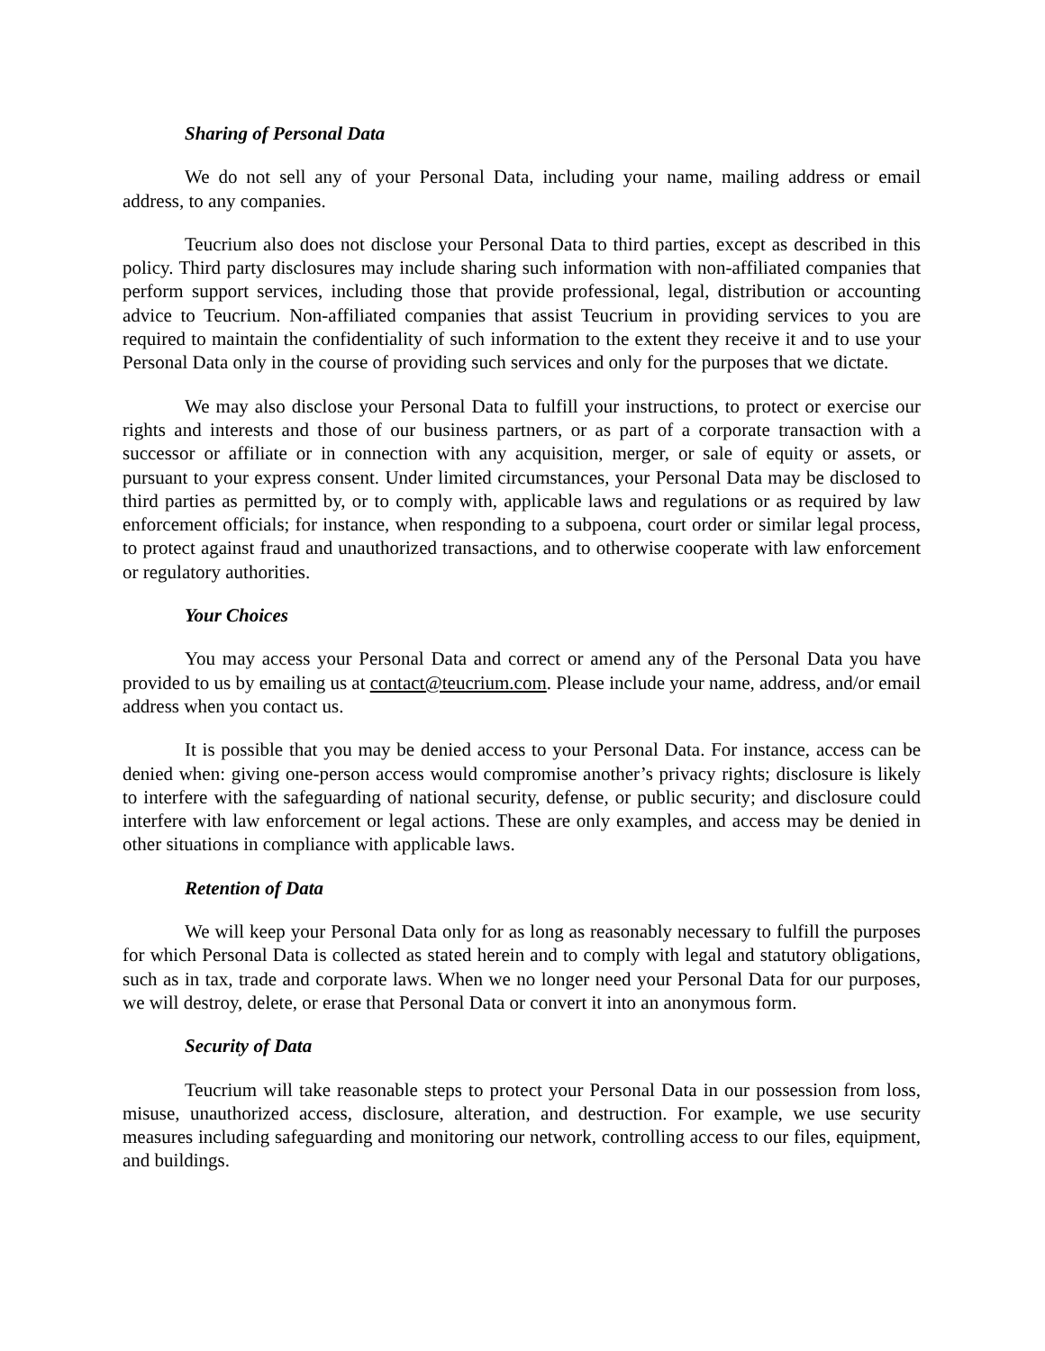Sharing of Personal Data
We do not sell any of your Personal Data, including your name, mailing address or email address, to any companies.
Teucrium also does not disclose your Personal Data to third parties, except as described in this policy. Third party disclosures may include sharing such information with non-affiliated companies that perform support services, including those that provide professional, legal, distribution or accounting advice to Teucrium. Non-affiliated companies that assist Teucrium in providing services to you are required to maintain the confidentiality of such information to the extent they receive it and to use your Personal Data only in the course of providing such services and only for the purposes that we dictate.
We may also disclose your Personal Data to fulfill your instructions, to protect or exercise our rights and interests and those of our business partners, or as part of a corporate transaction with a successor or affiliate or in connection with any acquisition, merger, or sale of equity or assets, or pursuant to your express consent. Under limited circumstances, your Personal Data may be disclosed to third parties as permitted by, or to comply with, applicable laws and regulations or as required by law enforcement officials; for instance, when responding to a subpoena, court order or similar legal process, to protect against fraud and unauthorized transactions, and to otherwise cooperate with law enforcement or regulatory authorities.
Your Choices
You may access your Personal Data and correct or amend any of the Personal Data you have provided to us by emailing us at contact@teucrium.com. Please include your name, address, and/or email address when you contact us.
It is possible that you may be denied access to your Personal Data. For instance, access can be denied when: giving one-person access would compromise another’s privacy rights; disclosure is likely to interfere with the safeguarding of national security, defense, or public security; and disclosure could interfere with law enforcement or legal actions. These are only examples, and access may be denied in other situations in compliance with applicable laws.
Retention of Data
We will keep your Personal Data only for as long as reasonably necessary to fulfill the purposes for which Personal Data is collected as stated herein and to comply with legal and statutory obligations, such as in tax, trade and corporate laws. When we no longer need your Personal Data for our purposes, we will destroy, delete, or erase that Personal Data or convert it into an anonymous form.
Security of Data
Teucrium will take reasonable steps to protect your Personal Data in our possession from loss, misuse, unauthorized access, disclosure, alteration, and destruction. For example, we use security measures including safeguarding and monitoring our network, controlling access to our files, equipment, and buildings.